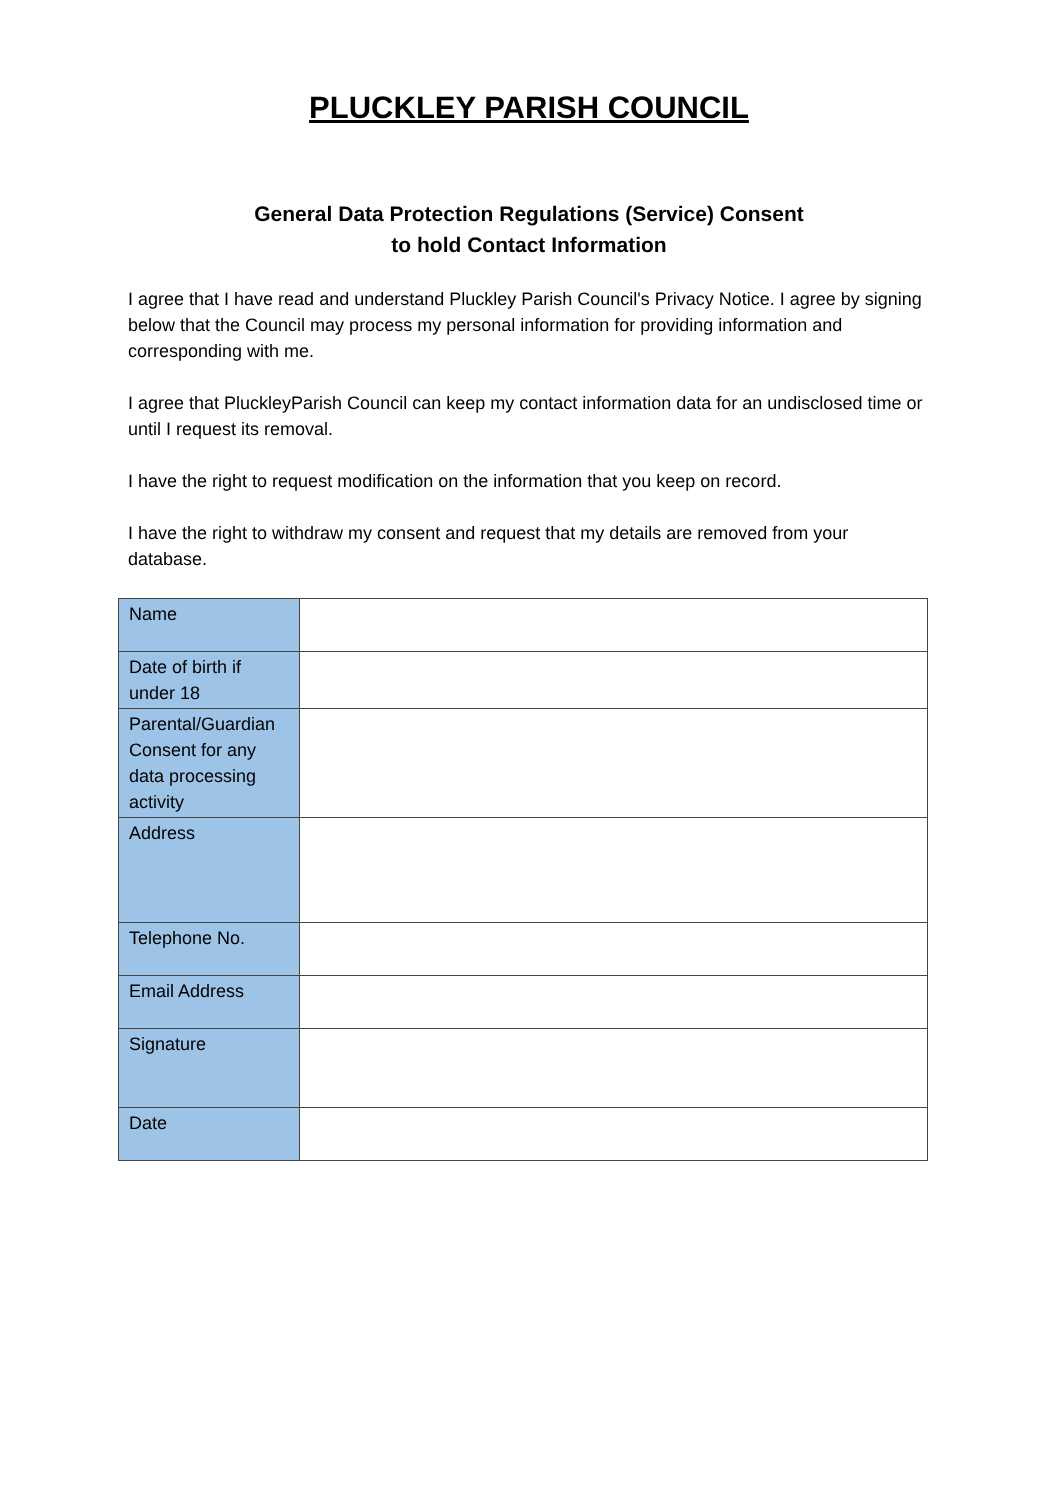PLUCKLEY PARISH COUNCIL
General Data Protection Regulations (Service) Consent
to hold Contact Information
I agree that I have read and understand Pluckley Parish Council's Privacy Notice. I agree by signing below that the Council may process my personal information for providing information and corresponding with me.
I agree that PluckleyParish Council can keep my contact information data for an undisclosed time or until I request its removal.
I have the right to request modification on the information that you keep on record.
I have the right to withdraw my consent and request that my details are removed from your database.
| Name | |
| Date of birth if under 18 | |
| Parental/Guardian Consent for any data processing activity | |
| Address | |
| Telephone No. | |
| Email Address | |
| Signature | |
| Date | |